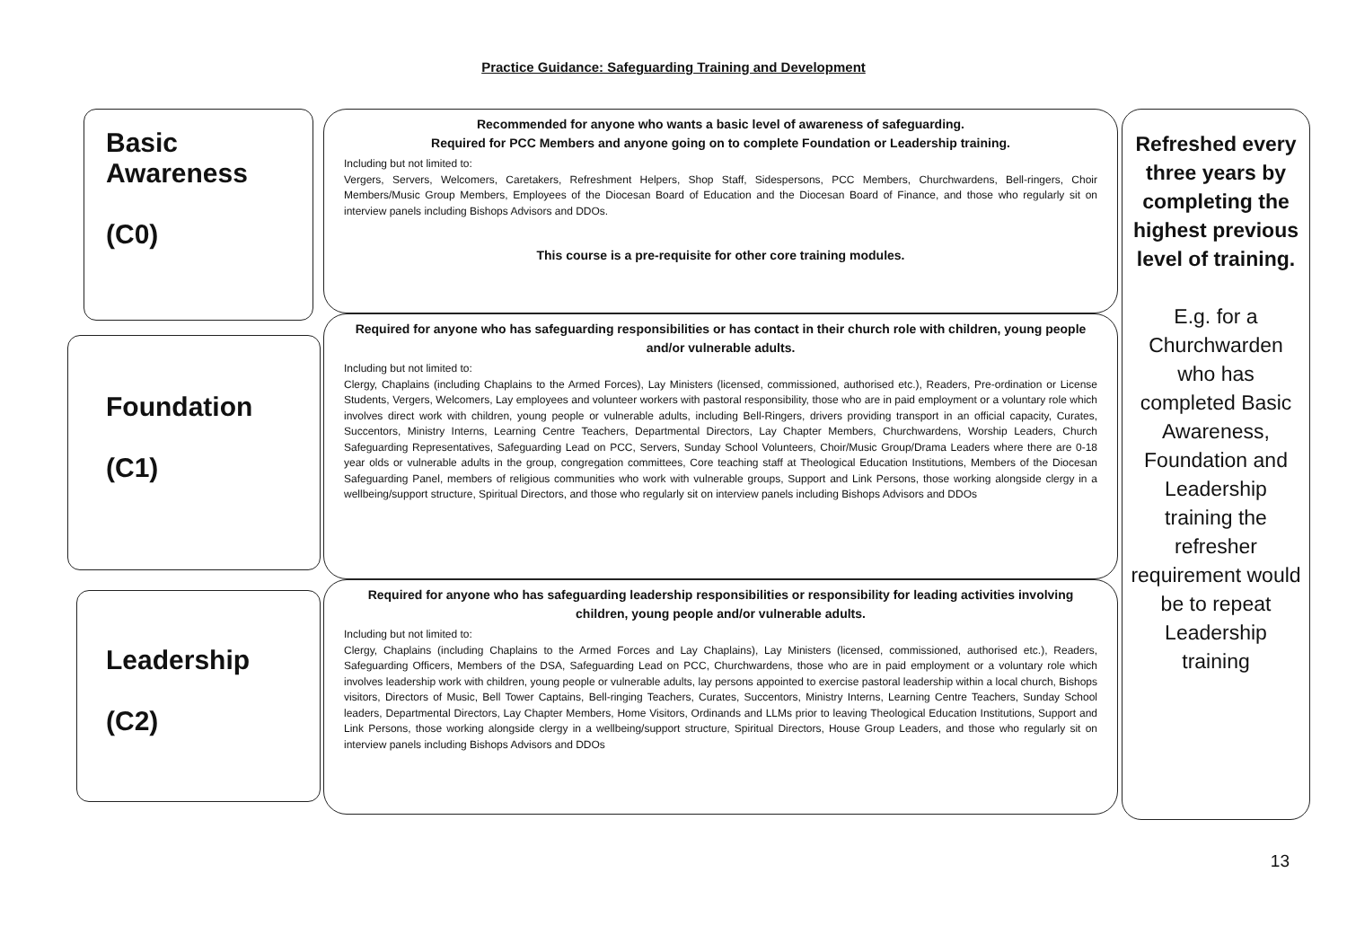Practice Guidance: Safeguarding Training and Development
Basic
Awareness
(C0)
Foundation
(C1)
Leadership
(C2)
Recommended for anyone who wants a basic level of awareness of safeguarding.
Required for PCC Members and anyone going on to complete Foundation or Leadership training.
Including but not limited to:
Vergers, Servers, Welcomers, Caretakers, Refreshment Helpers, Shop Staff, Sidespersons, PCC Members, Churchwardens, Bell-ringers, Choir Members/Music Group Members, Employees of the Diocesan Board of Education and the Diocesan Board of Finance, and those who regularly sit on interview panels including Bishops Advisors and DDOs.
This course is a pre-requisite for other core training modules.
Required for anyone who has safeguarding responsibilities or has contact in their church role with children, young people and/or vulnerable adults.
Including but not limited to:
Clergy, Chaplains (including Chaplains to the Armed Forces), Lay Ministers (licensed, commissioned, authorised etc.), Readers, Pre-ordination or License Students, Vergers, Welcomers, Lay employees and volunteer workers with pastoral responsibility, those who are in paid employment or a voluntary role which involves direct work with children, young people or vulnerable adults, including Bell-Ringers, drivers providing transport in an official capacity, Curates, Succentors, Ministry Interns, Learning Centre Teachers, Departmental Directors, Lay Chapter Members, Churchwardens, Worship Leaders, Church Safeguarding Representatives, Safeguarding Lead on PCC, Servers, Sunday School Volunteers, Choir/Music Group/Drama Leaders where there are 0-18 year olds or vulnerable adults in the group, congregation committees, Core teaching staff at Theological Education Institutions, Members of the Diocesan Safeguarding Panel, members of religious communities who work with vulnerable groups, Support and Link Persons, those working alongside clergy in a wellbeing/support structure, Spiritual Directors, and those who regularly sit on interview panels including Bishops Advisors and DDOs
Required for anyone who has safeguarding leadership responsibilities or responsibility for leading activities involving children, young people and/or vulnerable adults.
Including but not limited to:
Clergy, Chaplains (including Chaplains to the Armed Forces and Lay Chaplains), Lay Ministers (licensed, commissioned, authorised etc.), Readers, Safeguarding Officers, Members of the DSA, Safeguarding Lead on PCC, Churchwardens, those who are in paid employment or a voluntary role which involves leadership work with children, young people or vulnerable adults, lay persons appointed to exercise pastoral leadership within a local church, Bishops visitors, Directors of Music, Bell Tower Captains, Bell-ringing Teachers, Curates, Succentors, Ministry Interns, Learning Centre Teachers, Sunday School leaders, Departmental Directors, Lay Chapter Members, Home Visitors, Ordinands and LLMs prior to leaving Theological Education Institutions, Support and Link Persons, those working alongside clergy in a wellbeing/support structure, Spiritual Directors, House Group Leaders, and those who regularly sit on interview panels including Bishops Advisors and DDOs
Refreshed every three years by completing the highest previous level of training.
E.g. for a Churchwarden who has completed Basic Awareness, Foundation and Leadership training the refresher requirement would be to repeat Leadership training
13